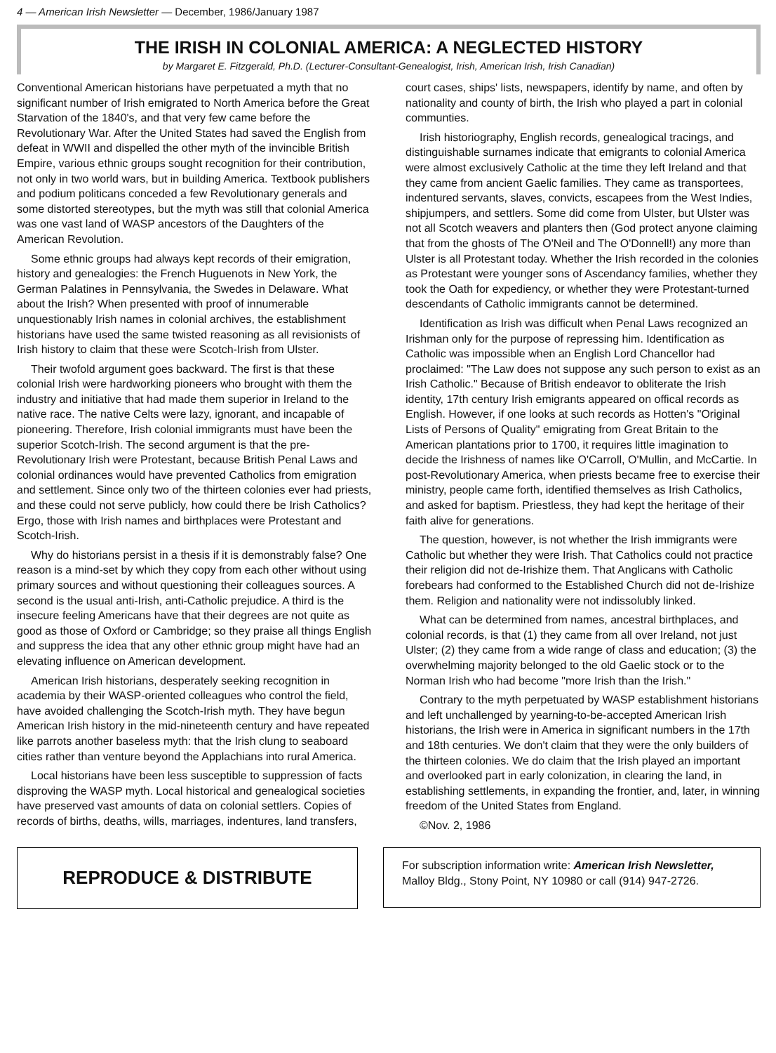4 — American Irish Newsletter — December, 1986/January 1987
THE IRISH IN COLONIAL AMERICA: A NEGLECTED HISTORY
by Margaret E. Fitzgerald, Ph.D. (Lecturer-Consultant-Genealogist, Irish, American Irish, Irish Canadian)
Conventional American historians have perpetuated a myth that no significant number of Irish emigrated to North America before the Great Starvation of the 1840's, and that very few came before the Revolutionary War. After the United States had saved the English from defeat in WWII and dispelled the other myth of the invincible British Empire, various ethnic groups sought recognition for their contribution, not only in two world wars, but in building America. Textbook publishers and podium politicans conceded a few Revolutionary generals and some distorted stereotypes, but the myth was still that colonial America was one vast land of WASP ancestors of the Daughters of the American Revolution.
Some ethnic groups had always kept records of their emigration, history and genealogies: the French Huguenots in New York, the German Palatines in Pennsylvania, the Swedes in Delaware. What about the Irish? When presented with proof of innumerable unquestionably Irish names in colonial archives, the establishment historians have used the same twisted reasoning as all revisionists of Irish history to claim that these were Scotch-Irish from Ulster.
Their twofold argument goes backward. The first is that these colonial Irish were hardworking pioneers who brought with them the industry and initiative that had made them superior in Ireland to the native race. The native Celts were lazy, ignorant, and incapable of pioneering. Therefore, Irish colonial immigrants must have been the superior Scotch-Irish. The second argument is that the pre-Revolutionary Irish were Protestant, because British Penal Laws and colonial ordinances would have prevented Catholics from emigration and settlement. Since only two of the thirteen colonies ever had priests, and these could not serve publicly, how could there be Irish Catholics? Ergo, those with Irish names and birthplaces were Protestant and Scotch-Irish.
Why do historians persist in a thesis if it is demonstrably false? One reason is a mind-set by which they copy from each other without using primary sources and without questioning their colleagues sources. A second is the usual anti-Irish, anti-Catholic prejudice. A third is the insecure feeling Americans have that their degrees are not quite as good as those of Oxford or Cambridge; so they praise all things English and suppress the idea that any other ethnic group might have had an elevating influence on American development.
American Irish historians, desperately seeking recognition in academia by their WASP-oriented colleagues who control the field, have avoided challenging the Scotch-Irish myth. They have begun American Irish history in the mid-nineteenth century and have repeated like parrots another baseless myth: that the Irish clung to seaboard cities rather than venture beyond the Applachians into rural America.
Local historians have been less susceptible to suppression of facts disproving the WASP myth. Local historical and genealogical societies have preserved vast amounts of data on colonial settlers. Copies of records of births, deaths, wills, marriages, indentures, land transfers, court cases, ships' lists, newspapers, identify by name, and often by nationality and county of birth, the Irish who played a part in colonial communties.
Irish historiography, English records, genealogical tracings, and distinguishable surnames indicate that emigrants to colonial America were almost exclusively Catholic at the time they left Ireland and that they came from ancient Gaelic families. They came as transportees, indentured servants, slaves, convicts, escapees from the West Indies, shipjumpers, and settlers. Some did come from Ulster, but Ulster was not all Scotch weavers and planters then (God protect anyone claiming that from the ghosts of The O'Neil and The O'Donnell!) any more than Ulster is all Protestant today. Whether the Irish recorded in the colonies as Protestant were younger sons of Ascendancy families, whether they took the Oath for expediency, or whether they were Protestant-turned descendants of Catholic immigrants cannot be determined.
Identification as Irish was difficult when Penal Laws recognized an Irishman only for the purpose of repressing him. Identification as Catholic was impossible when an English Lord Chancellor had proclaimed: "The Law does not suppose any such person to exist as an Irish Catholic." Because of British endeavor to obliterate the Irish identity, 17th century Irish emigrants appeared on offical records as English. However, if one looks at such records as Hotten's "Original Lists of Persons of Quality" emigrating from Great Britain to the American plantations prior to 1700, it requires little imagination to decide the Irishness of names like O'Carroll, O'Mullin, and McCartie. In post-Revolutionary America, when priests became free to exercise their ministry, people came forth, identified themselves as Irish Catholics, and asked for baptism. Priestless, they had kept the heritage of their faith alive for generations.
The question, however, is not whether the Irish immigrants were Catholic but whether they were Irish. That Catholics could not practice their religion did not de-Irishize them. That Anglicans with Catholic forebears had conformed to the Established Church did not de-Irishize them. Religion and nationality were not indissolubly linked.
What can be determined from names, ancestral birthplaces, and colonial records, is that (1) they came from all over Ireland, not just Ulster; (2) they came from a wide range of class and education; (3) the overwhelming majority belonged to the old Gaelic stock or to the Norman Irish who had become "more Irish than the Irish."
Contrary to the myth perpetuated by WASP establishment historians and left unchallenged by yearning-to-be-accepted American Irish historians, the Irish were in America in significant numbers in the 17th and 18th centuries. We don't claim that they were the only builders of the thirteen colonies. We do claim that the Irish played an important and overlooked part in early colonization, in clearing the land, in establishing settlements, in expanding the frontier, and, later, in winning freedom of the United States from England.
©Nov. 2, 1986
REPRODUCE & DISTRIBUTE
For subscription information write: American Irish Newsletter, Malloy Bldg., Stony Point, NY 10980 or call (914) 947-2726.